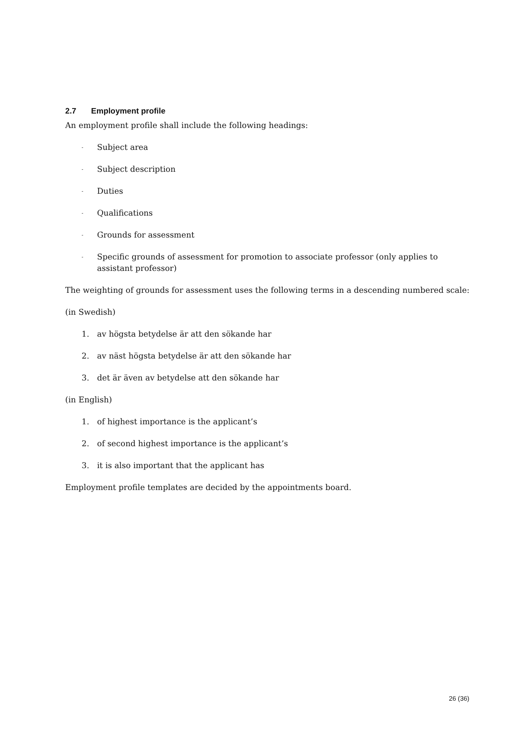2.7 Employment profile
An employment profile shall include the following headings:
-
Subject area
-
Subject description
-
Duties
-
Qualifications
-
Grounds for assessment
-
Specific grounds of assessment for promotion to associate professor (only applies to assistant professor)
The weighting of grounds for assessment uses the following terms in a descending numbered scale:
(in Swedish)
1. av högsta betydelse är att den sökande har
2. av näst högsta betydelse är att den sökande har
3. det är även av betydelse att den sökande har
(in English)
1. of highest importance is the applicant’s
2. of second highest importance is the applicant’s
3. it is also important that the applicant has
Employment profile templates are decided by the appointments board.
26 (36)